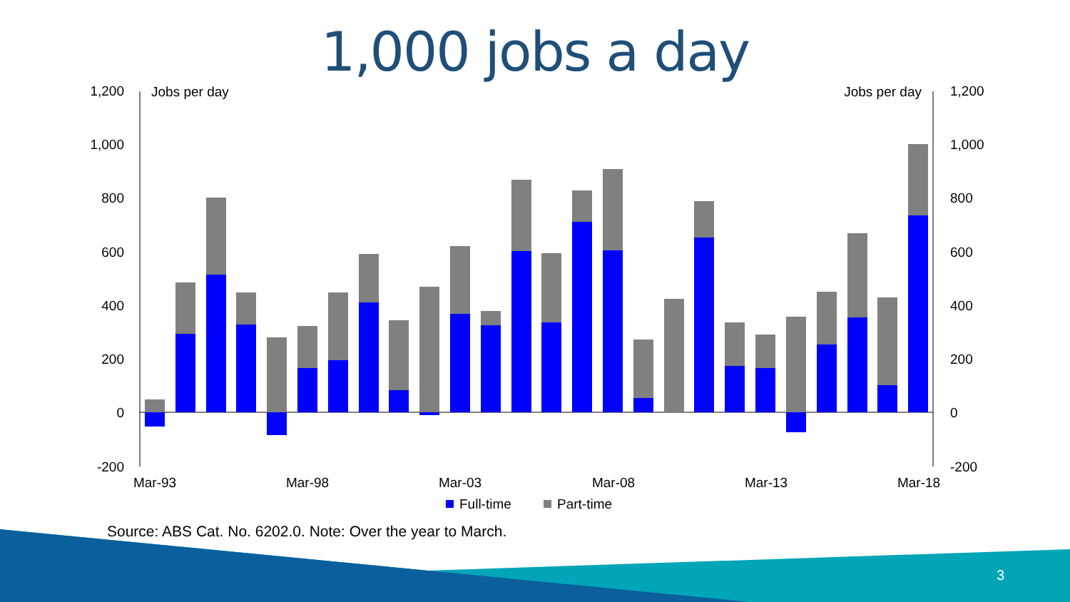1,000 jobs a day
1,200
1,000
800
600
400
200
0
-200
1,200
1,000
800
600
400
200
0
-200
Jobs per day
Jobs per day
Mar-93
Mar-98
Mar-03
Mar-08
Mar-13
Mar-18
Full-time
Part-time
Source: ABS Cat. No. 6202.0. Note: Over the year to March.
3